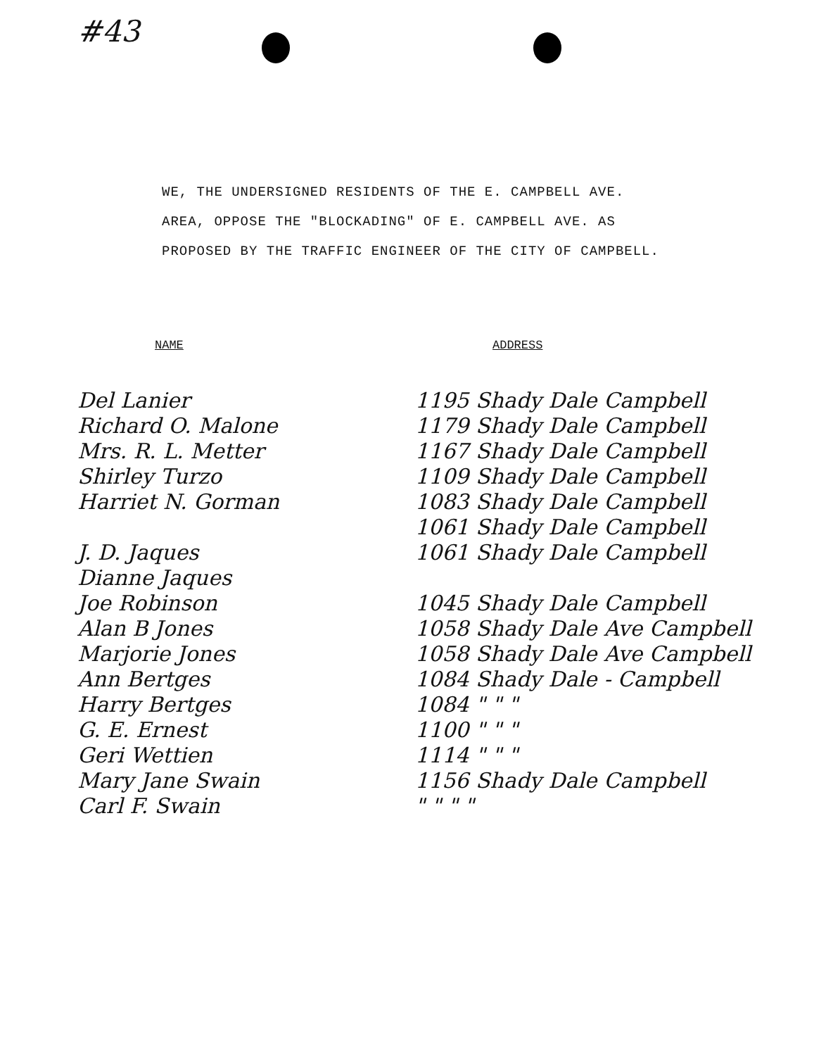#43
WE, THE UNDERSIGNED RESIDENTS OF THE E. CAMPBELL AVE.
AREA, OPPOSE THE "BLOCKADING" OF E. CAMPBELL AVE. AS
PROPOSED BY THE TRAFFIC ENGINEER OF THE CITY OF CAMPBELL.
| NAME | ADDRESS |
| --- | --- |
| Del Lanier | 1195 Shady Dale Campbell |
| Richard O. Malone | 1179 Shady Dale Campbell |
| Mrs. R. L. Metter | 1167 Shady Dale Campbell |
| Shirley Turzo | 1109 Shady Dale Campbell |
| Harriet N. Gorman | 1083 Shady Dale Campbell |
| | 1061 Shady Dale Campbell |
| J. D. Jaques | 1061 Shady Dale Campbell |
| Dianne Jaques | |
| Joe Robinson | 1045 Shady Dale Campbell |
| Alan B Jones | 1058 Shady Dale Ave Campbell |
| Marjorie Jones | 1058 Shady Dale Ave Campbell |
| Ann Bertges | 1084 Shady Dale - Campbell |
| Harry Bertges | 1084 " " " |
| G. E. Ernest | 1100 " " " |
| Geri Wettien | 1114 " " " |
| Mary Jane Swain | 1156 Shady Dale Campbell |
| Carl F. Swain | " " " " |